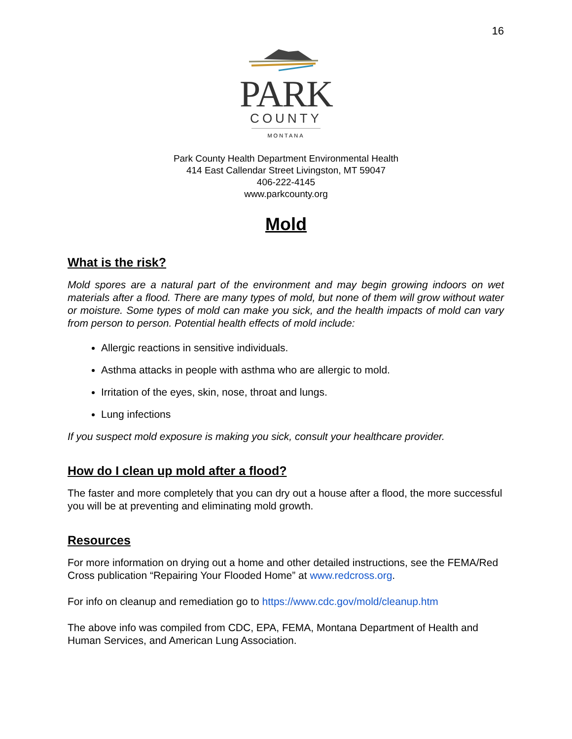16
PARK
COUNTY
MONTANA
Park County Health Department Environmental Health
414 East Callendar Street Livingston, MT 59047
406-222-4145
www.parkcounty.org
Mold
What is the risk?
Mold spores are a natural part of the environment and may begin growing indoors on wet materials after a flood. There are many types of mold, but none of them will grow without water or moisture. Some types of mold can make you sick, and the health impacts of mold can vary from person to person. Potential health effects of mold include:
Allergic reactions in sensitive individuals.
Asthma attacks in people with asthma who are allergic to mold.
Irritation of the eyes, skin, nose, throat and lungs.
Lung infections
If you suspect mold exposure is making you sick, consult your healthcare provider.
How do I clean up mold after a flood?
The faster and more completely that you can dry out a house after a flood, the more successful you will be at preventing and eliminating mold growth.
Resources
For more information on drying out a home and other detailed instructions, see the FEMA/Red Cross publication “Repairing Your Flooded Home” at www.redcross.org.
For info on cleanup and remediation go to https://www.cdc.gov/mold/cleanup.htm
The above info was compiled from CDC, EPA, FEMA, Montana Department of Health and Human Services, and American Lung Association.